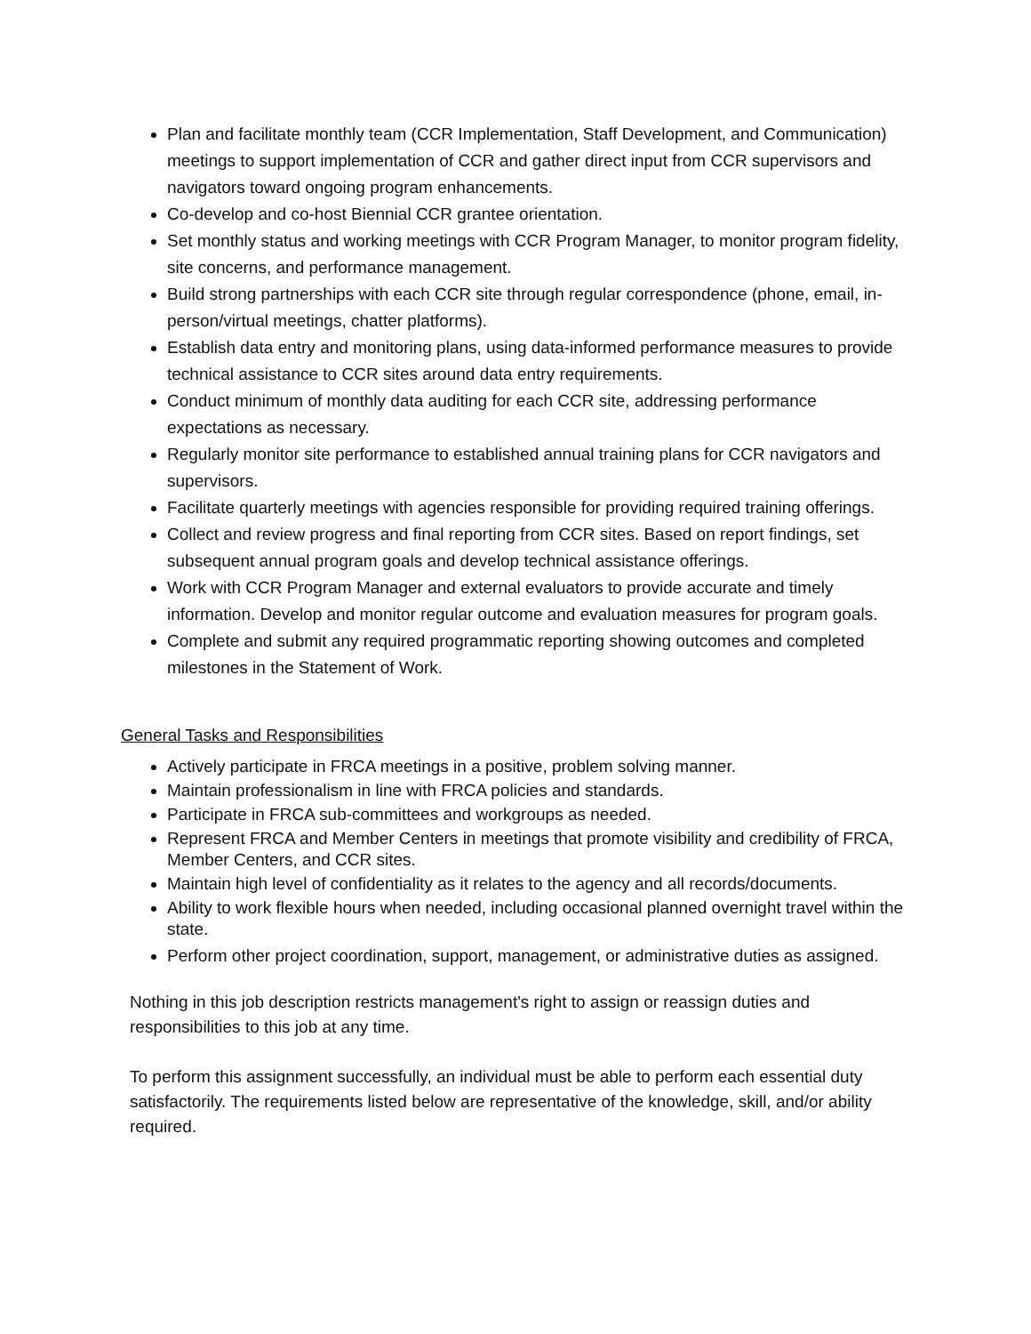Plan and facilitate monthly team (CCR Implementation, Staff Development, and Communication) meetings to support implementation of CCR and gather direct input from CCR supervisors and navigators toward ongoing program enhancements.
Co-develop and co-host Biennial CCR grantee orientation.
Set monthly status and working meetings with CCR Program Manager, to monitor program fidelity, site concerns, and performance management.
Build strong partnerships with each CCR site through regular correspondence (phone, email, in-person/virtual meetings, chatter platforms).
Establish data entry and monitoring plans, using data-informed performance measures to provide technical assistance to CCR sites around data entry requirements.
Conduct minimum of monthly data auditing for each CCR site, addressing performance expectations as necessary.
Regularly monitor site performance to established annual training plans for CCR navigators and supervisors.
Facilitate quarterly meetings with agencies responsible for providing required training offerings.
Collect and review progress and final reporting from CCR sites. Based on report findings, set subsequent annual program goals and develop technical assistance offerings.
Work with CCR Program Manager and external evaluators to provide accurate and timely information. Develop and monitor regular outcome and evaluation measures for program goals.
Complete and submit any required programmatic reporting showing outcomes and completed milestones in the Statement of Work.
General Tasks and Responsibilities
Actively participate in FRCA meetings in a positive, problem solving manner.
Maintain professionalism in line with FRCA policies and standards.
Participate in FRCA sub-committees and workgroups as needed.
Represent FRCA and Member Centers in meetings that promote visibility and credibility of FRCA, Member Centers, and CCR sites.
Maintain high level of confidentiality as it relates to the agency and all records/documents.
Ability to work flexible hours when needed, including occasional planned overnight travel within the state.
Perform other project coordination, support, management, or administrative duties as assigned.
Nothing in this job description restricts management's right to assign or reassign duties and responsibilities to this job at any time.
To perform this assignment successfully, an individual must be able to perform each essential duty satisfactorily. The requirements listed below are representative of the knowledge, skill, and/or ability required.